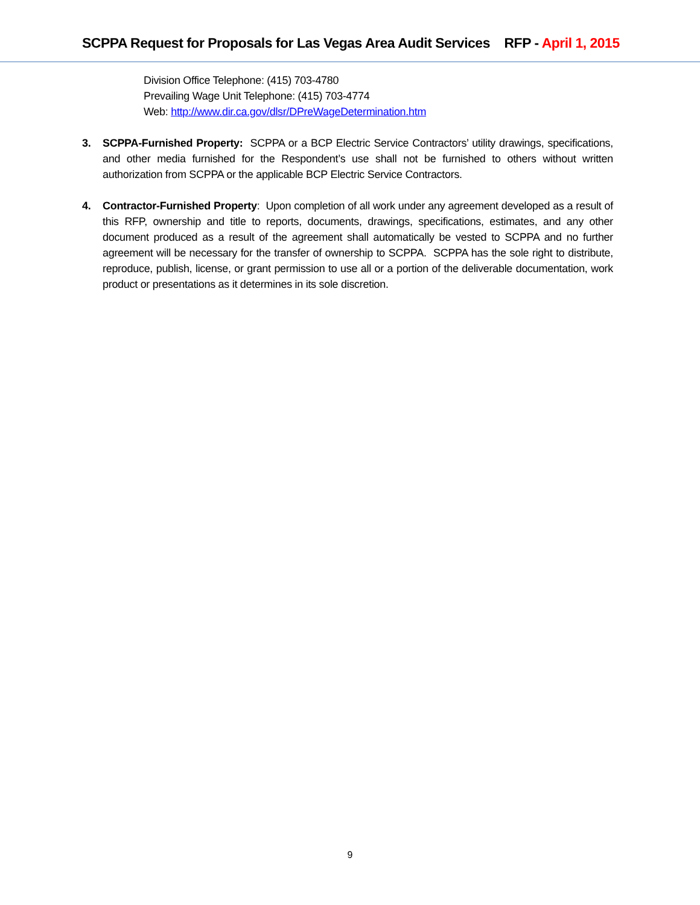SCPPA Request for Proposals for Las Vegas Area Audit Services RFP - April 1, 2015
Division Office Telephone: (415) 703-4780
Prevailing Wage Unit Telephone: (415) 703-4774
Web: http://www.dir.ca.gov/dlsr/DPreWageDetermination.htm
3. SCPPA-Furnished Property: SCPPA or a BCP Electric Service Contractors’ utility drawings, specifications, and other media furnished for the Respondent’s use shall not be furnished to others without written authorization from SCPPA or the applicable BCP Electric Service Contractors.
4. Contractor-Furnished Property: Upon completion of all work under any agreement developed as a result of this RFP, ownership and title to reports, documents, drawings, specifications, estimates, and any other document produced as a result of the agreement shall automatically be vested to SCPPA and no further agreement will be necessary for the transfer of ownership to SCPPA. SCPPA has the sole right to distribute, reproduce, publish, license, or grant permission to use all or a portion of the deliverable documentation, work product or presentations as it determines in its sole discretion.
9